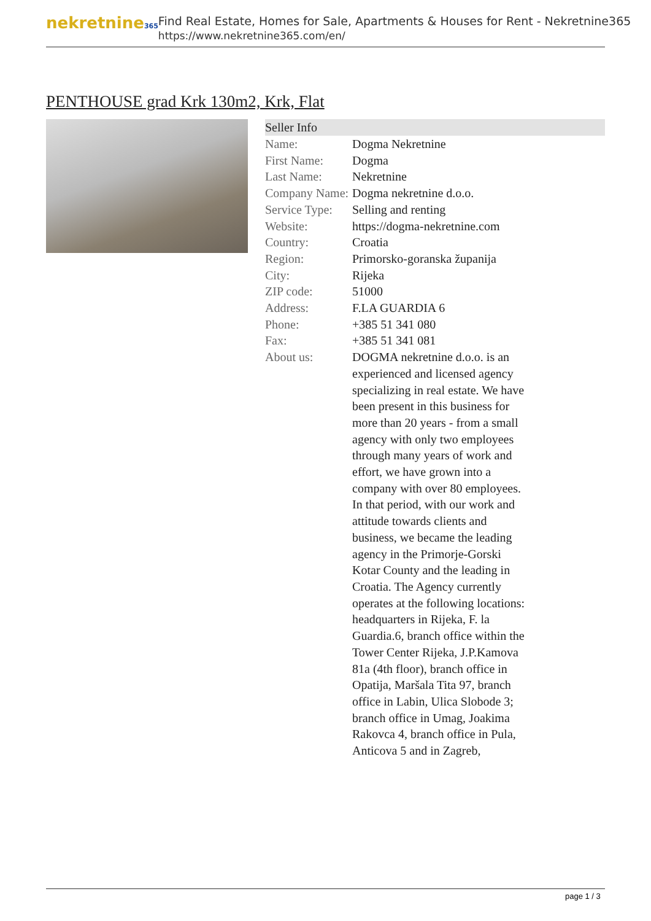nekretnine365
Find Real Estate, Homes for Sale, Apartments & Houses for Rent - Nekretnine365
https://www.nekretnine365.com/en/
PENTHOUSE grad Krk 130m2, Krk, Flat
| Seller Info | |
| --- | --- |
| Name: | Dogma Nekretnine |
| First Name: | Dogma |
| Last Name: | Nekretnine |
| Company Name: | Dogma nekretnine d.o.o. |
| Service Type: | Selling and renting |
| Website: | https://dogma-nekretnine.com |
| Country: | Croatia |
| Region: | Primorsko-goranska županija |
| City: | Rijeka |
| ZIP code: | 51000 |
| Address: | F.LA GUARDIA 6 |
| Phone: | +385 51 341 080 |
| Fax: | +385 51 341 081 |
| About us: | DOGMA nekretnine d.o.o. is an experienced and licensed agency specializing in real estate. We have been present in this business for more than 20 years - from a small agency with only two employees through many years of work and effort, we have grown into a company with over 80 employees. In that period, with our work and attitude towards clients and business, we became the leading agency in the Primorje-Gorski Kotar County and the leading in Croatia. The Agency currently operates at the following locations: headquarters in Rijeka, F. la Guardia.6, branch office within the Tower Center Rijeka, J.P.Kamova 81a (4th floor), branch office in Opatija, Maršala Tita 97, branch office in Labin, Ulica Slobode 3; branch office in Umag, Joakima Rakovca 4, branch office in Pula, Anticova 5 and in Zagreb, |
page 1 / 3